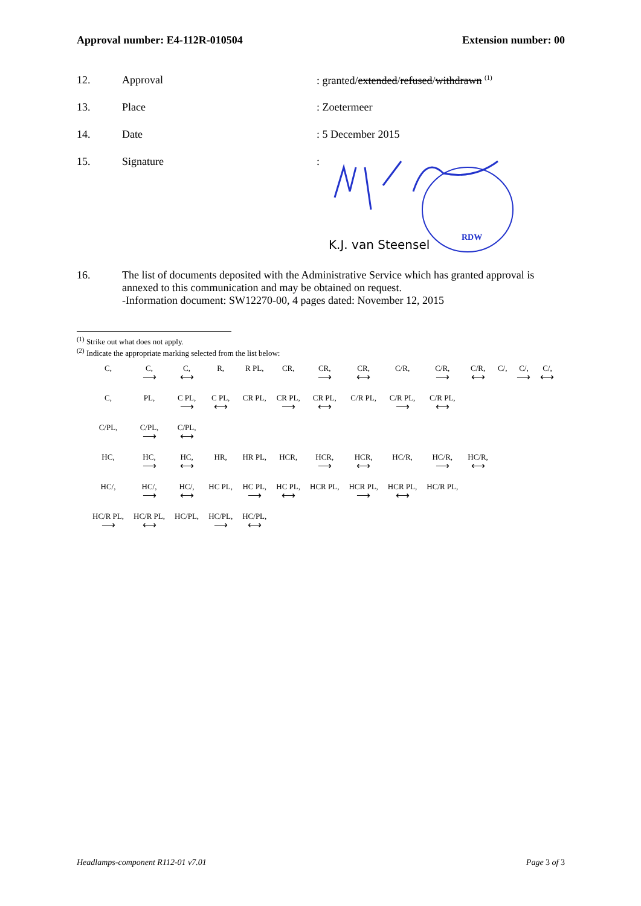Approval number: E4-112R-010504 Extension number: 00
12. Approval: granted/extended/refused/withdrawn <sup>(1)</sup>
13. Place: Zoetermeer
14. Date: 5 December 2015
15. Signature:
RDW
K.J. van Steensel
16. The list of documents deposited with the Administrative Service which has granted approval is annexed to this communication and may be obtained on request.
-Information document: SW12270-00, 4 pages dated: November 12, 2015
<sup>(1)</sup> Strike out what does not apply.
<sup>(2)</sup> Indicate the appropriate marking selected from the list below:
| C, | C, ⟶ | C, ⟷ | R, | R PL, | CR, | CR, ⟶ | CR, ⟷ | C/R, | C/R, ⟶ | C/R, ⟷ | C/, | C/, ⟶ | C/, ⟷ |
| C, | PL, | C PL, ⟶ | C PL, ⟷ | CR PL, | CR PL, ⟶ | CR PL, ⟷ | C/R PL, | C/R PL, ⟶ | C/R PL, ⟷ | | | | |
| C/PL, | C/PL, ⟶ | C/PL, ⟷ | | | | | | | | | | | |
| HC, | HC, ⟶ | HC, ⟷ | HR, | HR PL, | HCR, | HCR, ⟶ | HCR, ⟷ | HC/R, | HC/R, ⟶ | HC/R, ⟷ | | | |
| HC/, | HC/, ⟶ | HC/, ⟷ | HC PL, | HC PL, ⟶ | HC PL, ⟷ | HCR PL, | HCR PL, ⟶ | HCR PL, ⟷ | HC/R PL, | | | | |
| HC/R PL, ⟶ | HC/R PL, ⟷ | HC/PL, | HC/PL, ⟶ | HC/PL, ⟷ | | | | | | | | | |
Headlamps-component R112-01 v7.01 Page 3 of 3